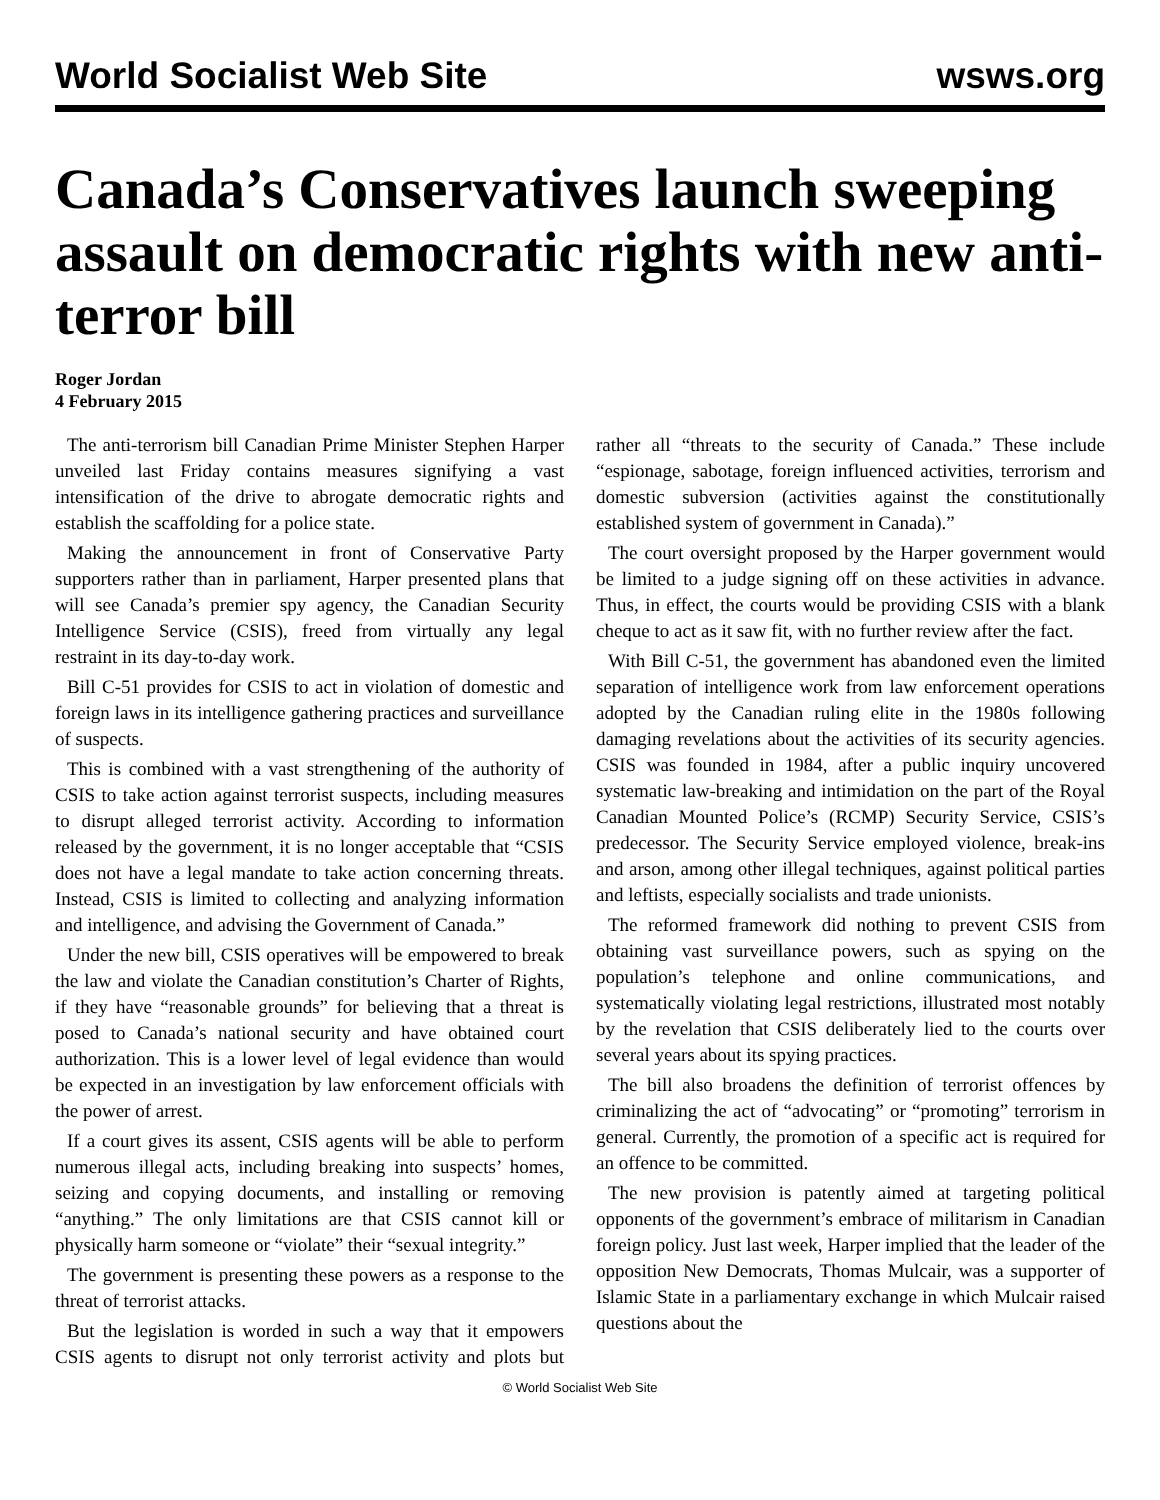World Socialist Web Site wsws.org
Canada’s Conservatives launch sweeping assault on democratic rights with new anti-terror bill
Roger Jordan
4 February 2015
The anti-terrorism bill Canadian Prime Minister Stephen Harper unveiled last Friday contains measures signifying a vast intensification of the drive to abrogate democratic rights and establish the scaffolding for a police state.
Making the announcement in front of Conservative Party supporters rather than in parliament, Harper presented plans that will see Canada’s premier spy agency, the Canadian Security Intelligence Service (CSIS), freed from virtually any legal restraint in its day-to-day work.
Bill C-51 provides for CSIS to act in violation of domestic and foreign laws in its intelligence gathering practices and surveillance of suspects.
This is combined with a vast strengthening of the authority of CSIS to take action against terrorist suspects, including measures to disrupt alleged terrorist activity. According to information released by the government, it is no longer acceptable that “CSIS does not have a legal mandate to take action concerning threats. Instead, CSIS is limited to collecting and analyzing information and intelligence, and advising the Government of Canada.”
Under the new bill, CSIS operatives will be empowered to break the law and violate the Canadian constitution’s Charter of Rights, if they have “reasonable grounds” for believing that a threat is posed to Canada’s national security and have obtained court authorization. This is a lower level of legal evidence than would be expected in an investigation by law enforcement officials with the power of arrest.
If a court gives its assent, CSIS agents will be able to perform numerous illegal acts, including breaking into suspects’ homes, seizing and copying documents, and installing or removing “anything.” The only limitations are that CSIS cannot kill or physically harm someone or “violate” their “sexual integrity.”
The government is presenting these powers as a response to the threat of terrorist attacks.
But the legislation is worded in such a way that it empowers CSIS agents to disrupt not only terrorist activity and plots but rather all “threats to the security of Canada.” These include “espionage, sabotage, foreign influenced activities, terrorism and domestic subversion (activities against the constitutionally established system of government in Canada).”
The court oversight proposed by the Harper government would be limited to a judge signing off on these activities in advance. Thus, in effect, the courts would be providing CSIS with a blank cheque to act as it saw fit, with no further review after the fact.
With Bill C-51, the government has abandoned even the limited separation of intelligence work from law enforcement operations adopted by the Canadian ruling elite in the 1980s following damaging revelations about the activities of its security agencies. CSIS was founded in 1984, after a public inquiry uncovered systematic law-breaking and intimidation on the part of the Royal Canadian Mounted Police’s (RCMP) Security Service, CSIS’s predecessor. The Security Service employed violence, break-ins and arson, among other illegal techniques, against political parties and leftists, especially socialists and trade unionists.
The reformed framework did nothing to prevent CSIS from obtaining vast surveillance powers, such as spying on the population’s telephone and online communications, and systematically violating legal restrictions, illustrated most notably by the revelation that CSIS deliberately lied to the courts over several years about its spying practices.
The bill also broadens the definition of terrorist offences by criminalizing the act of “advocating” or “promoting” terrorism in general. Currently, the promotion of a specific act is required for an offence to be committed.
The new provision is patently aimed at targeting political opponents of the government’s embrace of militarism in Canadian foreign policy. Just last week, Harper implied that the leader of the opposition New Democrats, Thomas Mulcair, was a supporter of Islamic State in a parliamentary exchange in which Mulcair raised questions about the
© World Socialist Web Site